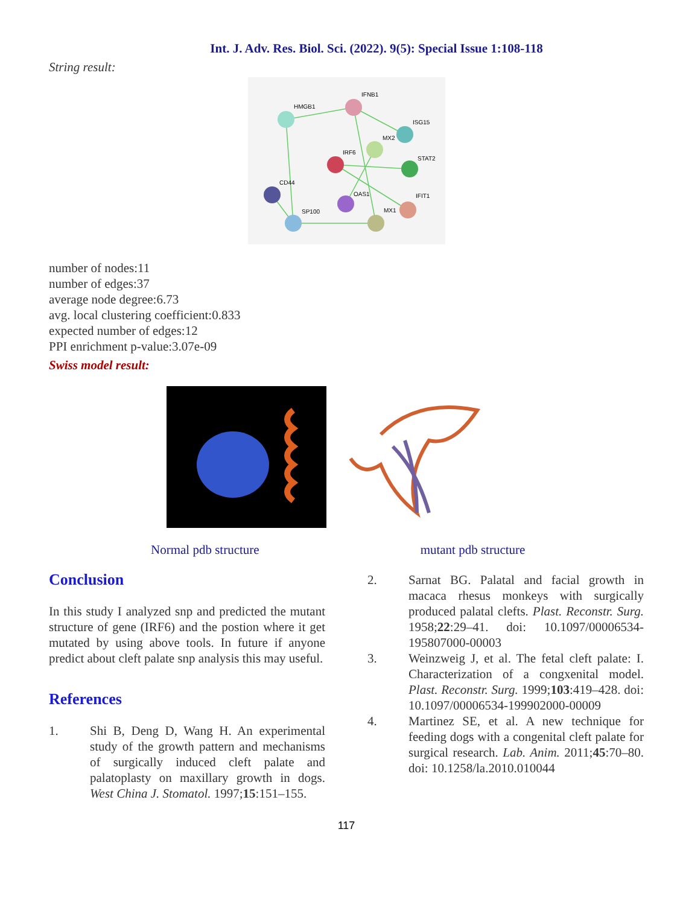Int. J. Adv. Res. Biol. Sci. (2022). 9(5): Special Issue 1:108-118
String result:
HMGB1
IFNB1
ISG15
MX2
IRF6
STAT2
CD44
OAS1
IFIT1
SP100
MX1
number of nodes:11
number of edges:37
average node degree:6.73
avg. local clustering coefficient:0.833
expected number of edges:12
PPI enrichment p-value:3.07e-09
Swiss model result:
Normal pdb structure mutant pdb structure
Conclusion
In this study I analyzed snp and predicted the mutant structure of gene (IRF6) and the postion where it get mutated by using above tools. In future if anyone predict about cleft palate snp analysis this may useful.
References
1. Shi B, Deng D, Wang H. An experimental study of the growth pattern and mechanisms of surgically induced cleft palate and palatoplasty on maxillary growth in dogs. West China J. Stomatol. 1997;15:151–155.
2. Sarnat BG. Palatal and facial growth in macaca rhesus monkeys with surgically produced palatal clefts. Plast. Reconstr. Surg. 1958;22:29–41. doi: 10.1097/00006534-195807000-00003
3. Weinzweig J, et al. The fetal cleft palate: I. Characterization of a congxenital model. Plast. Reconstr. Surg. 1999;103:419–428. doi: 10.1097/00006534-199902000-00009
4. Martinez SE, et al. A new technique for feeding dogs with a congenital cleft palate for surgical research. Lab. Anim. 2011;45:70–80. doi: 10.1258/la.2010.010044
117